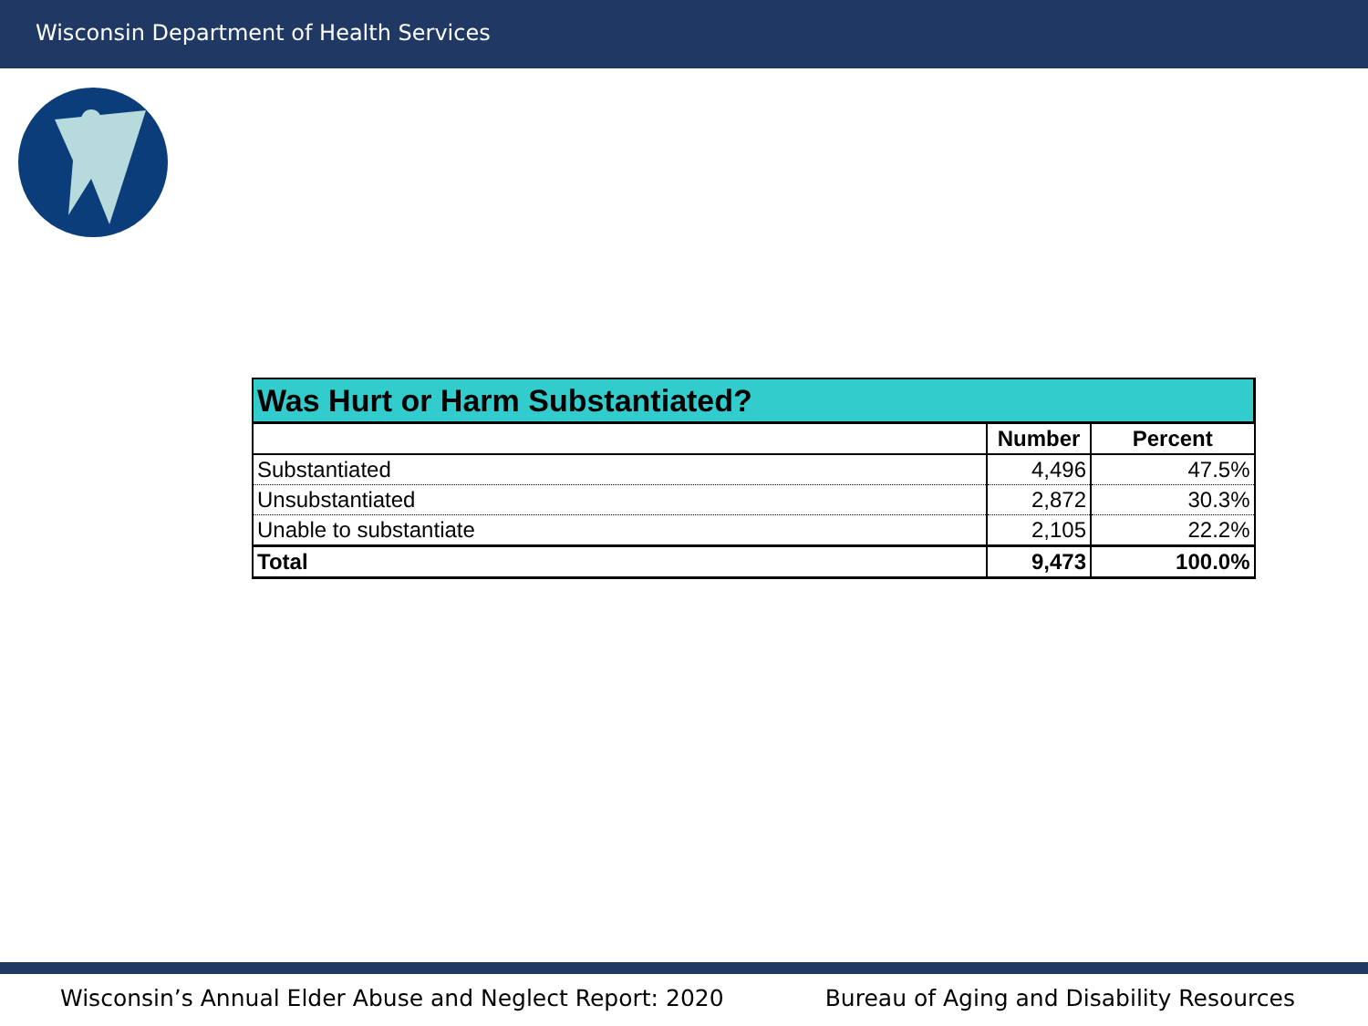Wisconsin Department of Health Services
| Was Hurt or Harm Substantiated? | | |
| --- | --- | --- |
| | Number | Percent |
| Substantiated | 4,496 | 47.5% |
| Unsubstantiated | 2,872 | 30.3% |
| Unable to substantiate | 2,105 | 22.2% |
| Total | 9,473 | 100.0% |
Wisconsin’s Annual Elder Abuse and Neglect Report: 2020 Bureau of Aging and Disability Resources